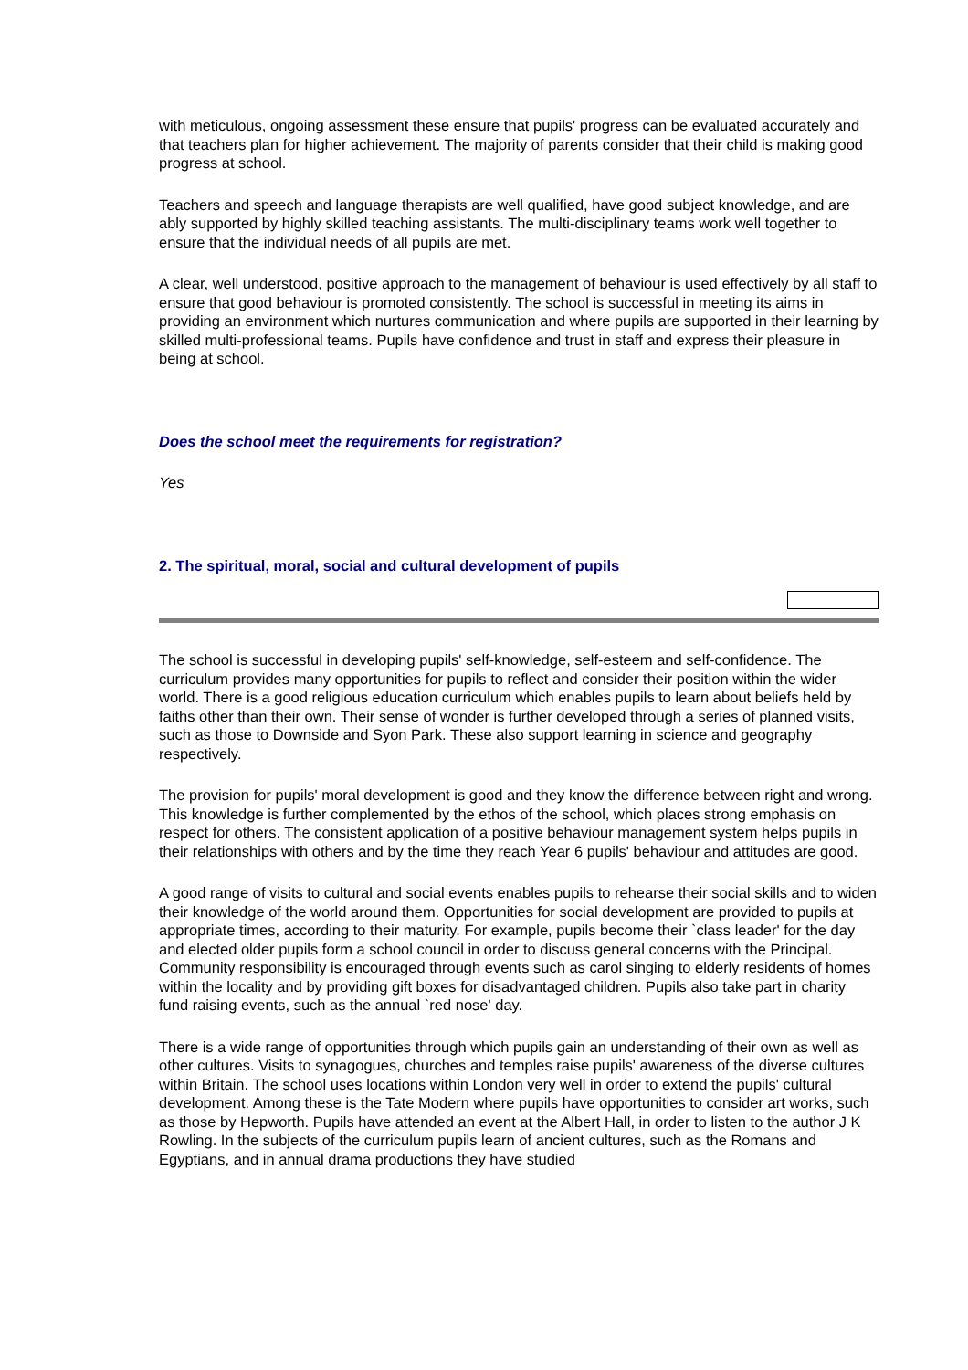with meticulous, ongoing assessment these ensure that pupils' progress can be evaluated accurately and that teachers plan for higher achievement. The majority of parents consider that their child is making good progress at school.
Teachers and speech and language therapists are well qualified, have good subject knowledge, and are ably supported by highly skilled teaching assistants. The multi-disciplinary teams work well together to ensure that the individual needs of all pupils are met.
A clear, well understood, positive approach to the management of behaviour is used effectively by all staff to ensure that good behaviour is promoted consistently. The school is successful in meeting its aims in providing an environment which nurtures communication and where pupils are supported in their learning by skilled multi-professional teams. Pupils have confidence and trust in staff and express their pleasure in being at school.
Does the school meet the requirements for registration?
Yes
2. The spiritual, moral, social and cultural development of pupils
The school is successful in developing pupils' self-knowledge, self-esteem and self-confidence. The curriculum provides many opportunities for pupils to reflect and consider their position within the wider world. There is a good religious education curriculum which enables pupils to learn about beliefs held by faiths other than their own. Their sense of wonder is further developed through a series of planned visits, such as those to Downside and Syon Park. These also support learning in science and geography respectively.
The provision for pupils' moral development is good and they know the difference between right and wrong. This knowledge is further complemented by the ethos of the school, which places strong emphasis on respect for others. The consistent application of a positive behaviour management system helps pupils in their relationships with others and by the time they reach Year 6 pupils' behaviour and attitudes are good.
A good range of visits to cultural and social events enables pupils to rehearse their social skills and to widen their knowledge of the world around them. Opportunities for social development are provided to pupils at appropriate times, according to their maturity. For example, pupils become their `class leader' for the day and elected older pupils form a school council in order to discuss general concerns with the Principal. Community responsibility is encouraged through events such as carol singing to elderly residents of homes within the locality and by providing gift boxes for disadvantaged children. Pupils also take part in charity fund raising events, such as the annual `red nose' day.
There is a wide range of opportunities through which pupils gain an understanding of their own as well as other cultures. Visits to synagogues, churches and temples raise pupils' awareness of the diverse cultures within Britain. The school uses locations within London very well in order to extend the pupils' cultural development. Among these is the Tate Modern where pupils have opportunities to consider art works, such as those by Hepworth. Pupils have attended an event at the Albert Hall, in order to listen to the author J K Rowling. In the subjects of the curriculum pupils learn of ancient cultures, such as the Romans and Egyptians, and in annual drama productions they have studied